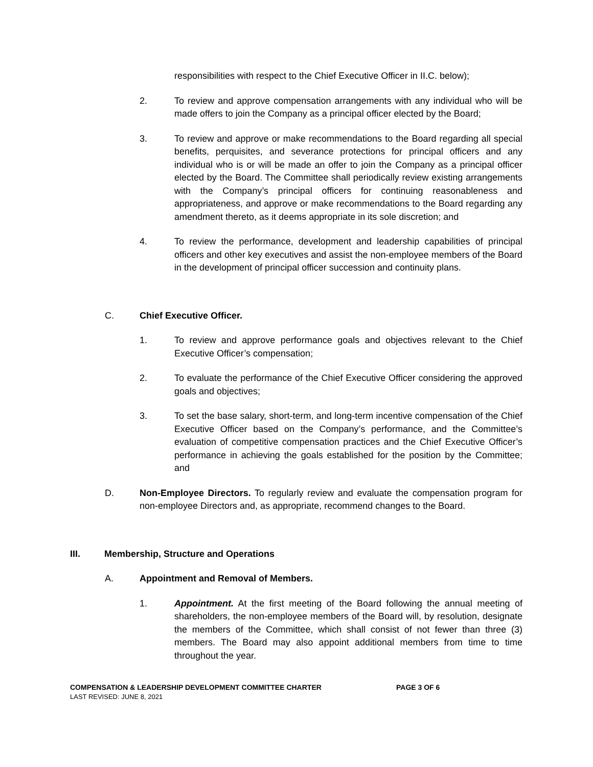responsibilities with respect to the Chief Executive Officer in II.C. below);
2. To review and approve compensation arrangements with any individual who will be made offers to join the Company as a principal officer elected by the Board;
3. To review and approve or make recommendations to the Board regarding all special benefits, perquisites, and severance protections for principal officers and any individual who is or will be made an offer to join the Company as a principal officer elected by the Board. The Committee shall periodically review existing arrangements with the Company’s principal officers for continuing reasonableness and appropriateness, and approve or make recommendations to the Board regarding any amendment thereto, as it deems appropriate in its sole discretion; and
4. To review the performance, development and leadership capabilities of principal officers and other key executives and assist the non-employee members of the Board in the development of principal officer succession and continuity plans.
C. Chief Executive Officer.
1. To review and approve performance goals and objectives relevant to the Chief Executive Officer’s compensation;
2. To evaluate the performance of the Chief Executive Officer considering the approved goals and objectives;
3. To set the base salary, short-term, and long-term incentive compensation of the Chief Executive Officer based on the Company’s performance, and the Committee’s evaluation of competitive compensation practices and the Chief Executive Officer’s performance in achieving the goals established for the position by the Committee; and
D. Non-Employee Directors. To regularly review and evaluate the compensation program for non-employee Directors and, as appropriate, recommend changes to the Board.
III. Membership, Structure and Operations
A. Appointment and Removal of Members.
1. Appointment. At the first meeting of the Board following the annual meeting of shareholders, the non-employee members of the Board will, by resolution, designate the members of the Committee, which shall consist of not fewer than three (3) members. The Board may also appoint additional members from time to time throughout the year.
COMPENSATION & LEADERSHIP DEVELOPMENT COMMITTEE CHARTER
LAST REVISED: JUNE 8, 2021
PAGE 3 OF 6